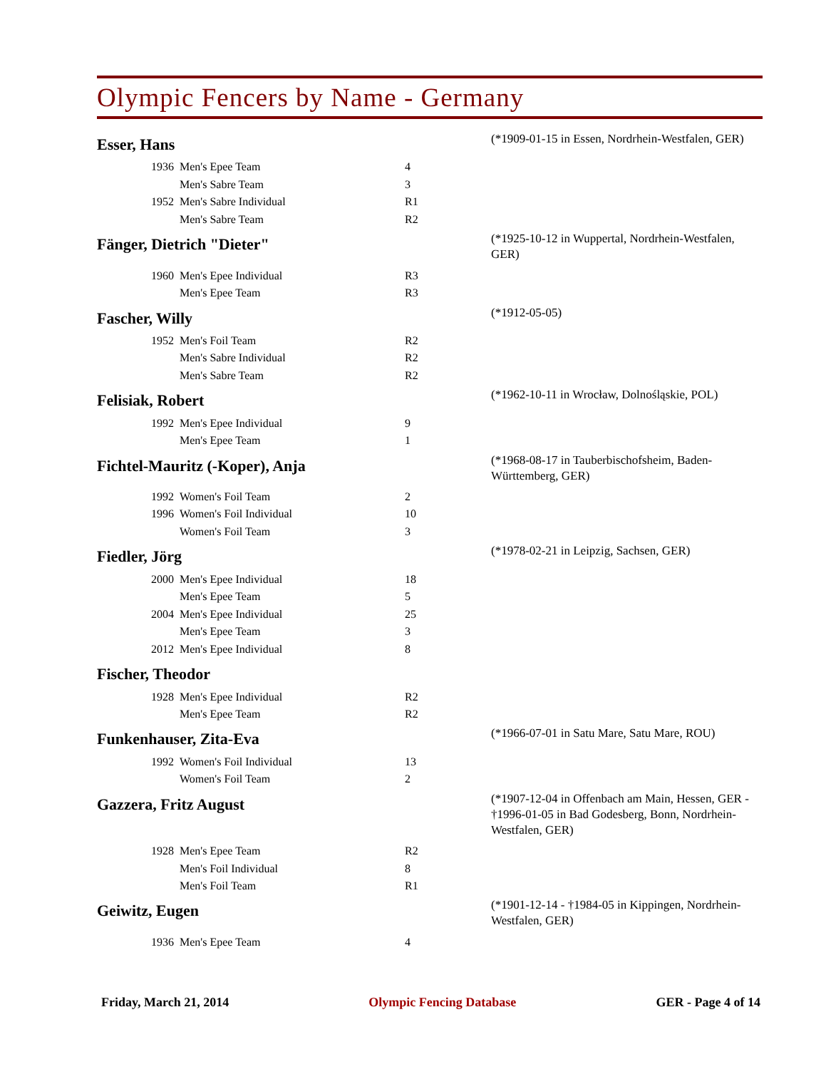Olympic Fencers by Name - Germany
Esser, Hans
(*1909-01-15 in Essen, Nordrhein-Westfalen, GER)
| 1936 | Men's Epee Team | 4 |
| | Men's Sabre Team | 3 |
| 1952 | Men's Sabre Individual | R1 |
| | Men's Sabre Team | R2 |
Fänger, Dietrich "Dieter"
(*1925-10-12 in Wuppertal, Nordrhein-Westfalen, GER)
| 1960 | Men's Epee Individual | R3 |
| | Men's Epee Team | R3 |
Fascher, Willy
(*1912-05-05)
| 1952 | Men's Foil Team | R2 |
| | Men's Sabre Individual | R2 |
| | Men's Sabre Team | R2 |
Felisiak, Robert
(*1962-10-11 in Wrocław, Dolnośląskie, POL)
| 1992 | Men's Epee Individual | 9 |
| | Men's Epee Team | 1 |
Fichtel-Mauritz (-Koper), Anja
(*1968-08-17 in Tauberbischofsheim, Baden-Württemberg, GER)
| 1992 | Women's Foil Team | 2 |
| 1996 | Women's Foil Individual | 10 |
| | Women's Foil Team | 3 |
Fiedler, Jörg
(*1978-02-21 in Leipzig, Sachsen, GER)
| 2000 | Men's Epee Individual | 18 |
| | Men's Epee Team | 5 |
| 2004 | Men's Epee Individual | 25 |
| | Men's Epee Team | 3 |
| 2012 | Men's Epee Individual | 8 |
Fischer, Theodor
| 1928 | Men's Epee Individual | R2 |
| | Men's Epee Team | R2 |
Funkenhauser, Zita-Eva
(*1966-07-01 in Satu Mare, Satu Mare, ROU)
| 1992 | Women's Foil Individual | 13 |
| | Women's Foil Team | 2 |
Gazzera, Fritz August
(*1907-12-04 in Offenbach am Main, Hessen, GER - †1996-01-05 in Bad Godesberg, Bonn, Nordrhein-Westfalen, GER)
| 1928 | Men's Epee Team | R2 |
| | Men's Foil Individual | 8 |
| | Men's Foil Team | R1 |
Geiwitz, Eugen
(*1901-12-14 - †1984-05 in Kippingen, Nordrhein-Westfalen, GER)
| 1936 | Men's Epee Team | 4 |
Friday, March 21, 2014 Olympic Fencing Database GER - Page 4 of 14